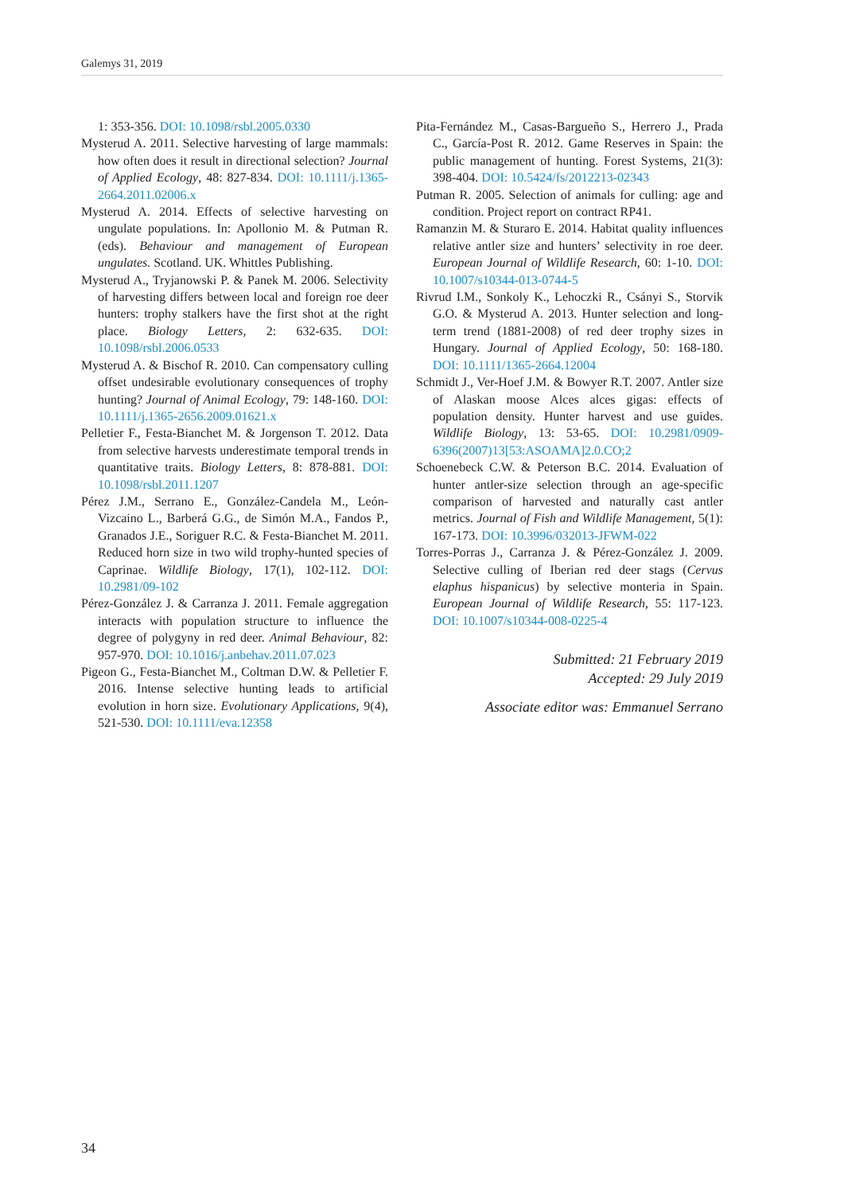Galemys 31, 2019
1: 353-356. DOI: 10.1098/rsbl.2005.0330
Mysterud A. 2011. Selective harvesting of large mammals: how often does it result in directional selection? Journal of Applied Ecology, 48: 827-834. DOI: 10.1111/j.1365-2664.2011.02006.x
Mysterud A. 2014. Effects of selective harvesting on ungulate populations. In: Apollonio M. & Putman R. (eds). Behaviour and management of European ungulates. Scotland. UK. Whittles Publishing.
Mysterud A., Tryjanowski P. & Panek M. 2006. Selectivity of harvesting differs between local and foreign roe deer hunters: trophy stalkers have the first shot at the right place. Biology Letters, 2: 632-635. DOI: 10.1098/rsbl.2006.0533
Mysterud A. & Bischof R. 2010. Can compensatory culling offset undesirable evolutionary consequences of trophy hunting? Journal of Animal Ecology, 79: 148-160. DOI: 10.1111/j.1365-2656.2009.01621.x
Pelletier F., Festa-Bianchet M. & Jorgenson T. 2012. Data from selective harvests underestimate temporal trends in quantitative traits. Biology Letters, 8: 878-881. DOI: 10.1098/rsbl.2011.1207
Pérez J.M., Serrano E., González-Candela M., León-Vizcaino L., Barberá G.G., de Simón M.A., Fandos P., Granados J.E., Soriguer R.C. & Festa-Bianchet M. 2011. Reduced horn size in two wild trophy-hunted species of Caprinae. Wildlife Biology, 17(1), 102-112. DOI: 10.2981/09-102
Pérez-González J. & Carranza J. 2011. Female aggregation interacts with population structure to influence the degree of polygyny in red deer. Animal Behaviour, 82: 957-970. DOI: 10.1016/j.anbehav.2011.07.023
Pigeon G., Festa-Bianchet M., Coltman D.W. & Pelletier F. 2016. Intense selective hunting leads to artificial evolution in horn size. Evolutionary Applications, 9(4), 521-530. DOI: 10.1111/eva.12358
Pita-Fernández M., Casas-Bargueño S., Herrero J., Prada C., García-Post R. 2012. Game Reserves in Spain: the public management of hunting. Forest Systems, 21(3): 398-404. DOI: 10.5424/fs/2012213-02343
Putman R. 2005. Selection of animals for culling: age and condition. Project report on contract RP41.
Ramanzin M. & Sturaro E. 2014. Habitat quality influences relative antler size and hunters’ selectivity in roe deer. European Journal of Wildlife Research, 60: 1-10. DOI: 10.1007/s10344-013-0744-5
Rivrud I.M., Sonkoly K., Lehoczki R., Csányi S., Storvik G.O. & Mysterud A. 2013. Hunter selection and long-term trend (1881-2008) of red deer trophy sizes in Hungary. Journal of Applied Ecology, 50: 168-180. DOI: 10.1111/1365-2664.12004
Schmidt J., Ver-Hoef J.M. & Bowyer R.T. 2007. Antler size of Alaskan moose Alces alces gigas: effects of population density. Hunter harvest and use guides. Wildlife Biology, 13: 53-65. DOI: 10.2981/0909-6396(2007)13[53:ASOAMA]2.0.CO;2
Schoenebeck C.W. & Peterson B.C. 2014. Evaluation of hunter antler-size selection through an age-specific comparison of harvested and naturally cast antler metrics. Journal of Fish and Wildlife Management, 5(1): 167-173. DOI: 10.3996/032013-JFWM-022
Torres-Porras J., Carranza J. & Pérez-González J. 2009. Selective culling of Iberian red deer stags (Cervus elaphus hispanicus) by selective monteria in Spain. European Journal of Wildlife Research, 55: 117-123. DOI: 10.1007/s10344-008-0225-4
Submitted: 21 February 2019
Accepted: 29 July 2019
Associate editor was: Emmanuel Serrano
34